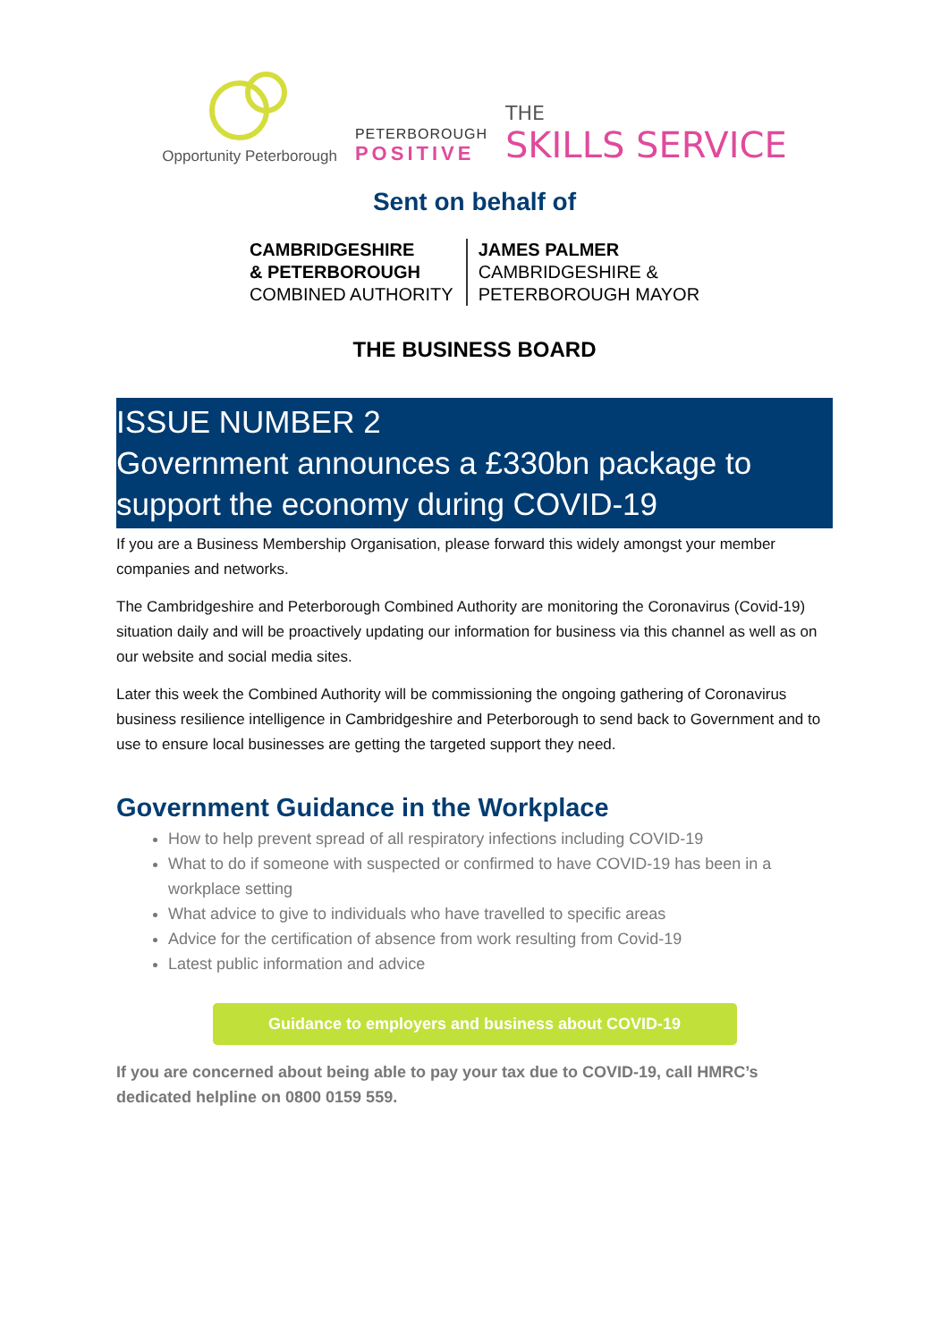Opportunity Peterborough
PETERBOROUGH
POSITIVE
THE
SKILLS SERVICE
Sent on behalf of
CAMBRIDGESHIRE
& PETERBOROUGH
COMBINED AUTHORITY
JAMES PALMER
CAMBRIDGESHIRE &
PETERBOROUGH MAYOR
THE BUSINESS BOARD
ISSUE NUMBER 2
Government announces a £330bn package to support the economy during COVID-19
If you are a Business Membership Organisation, please forward this widely amongst your member companies and networks.
The Cambridgeshire and Peterborough Combined Authority are monitoring the Coronavirus (Covid-19) situation daily and will be proactively updating our information for business via this channel as well as on our website and social media sites.
Later this week the Combined Authority will be commissioning the ongoing gathering of Coronavirus business resilience intelligence in Cambridgeshire and Peterborough to send back to Government and to use to ensure local businesses are getting the targeted support they need.
Government Guidance in the Workplace
How to help prevent spread of all respiratory infections including COVID-19
What to do if someone with suspected or confirmed to have COVID-19 has been in a workplace setting
What advice to give to individuals who have travelled to specific areas
Advice for the certification of absence from work resulting from Covid-19
Latest public information and advice
Guidance to employers and business about COVID-19
If you are concerned about being able to pay your tax due to COVID-19, call HMRC’s dedicated helpline on 0800 0159 559.